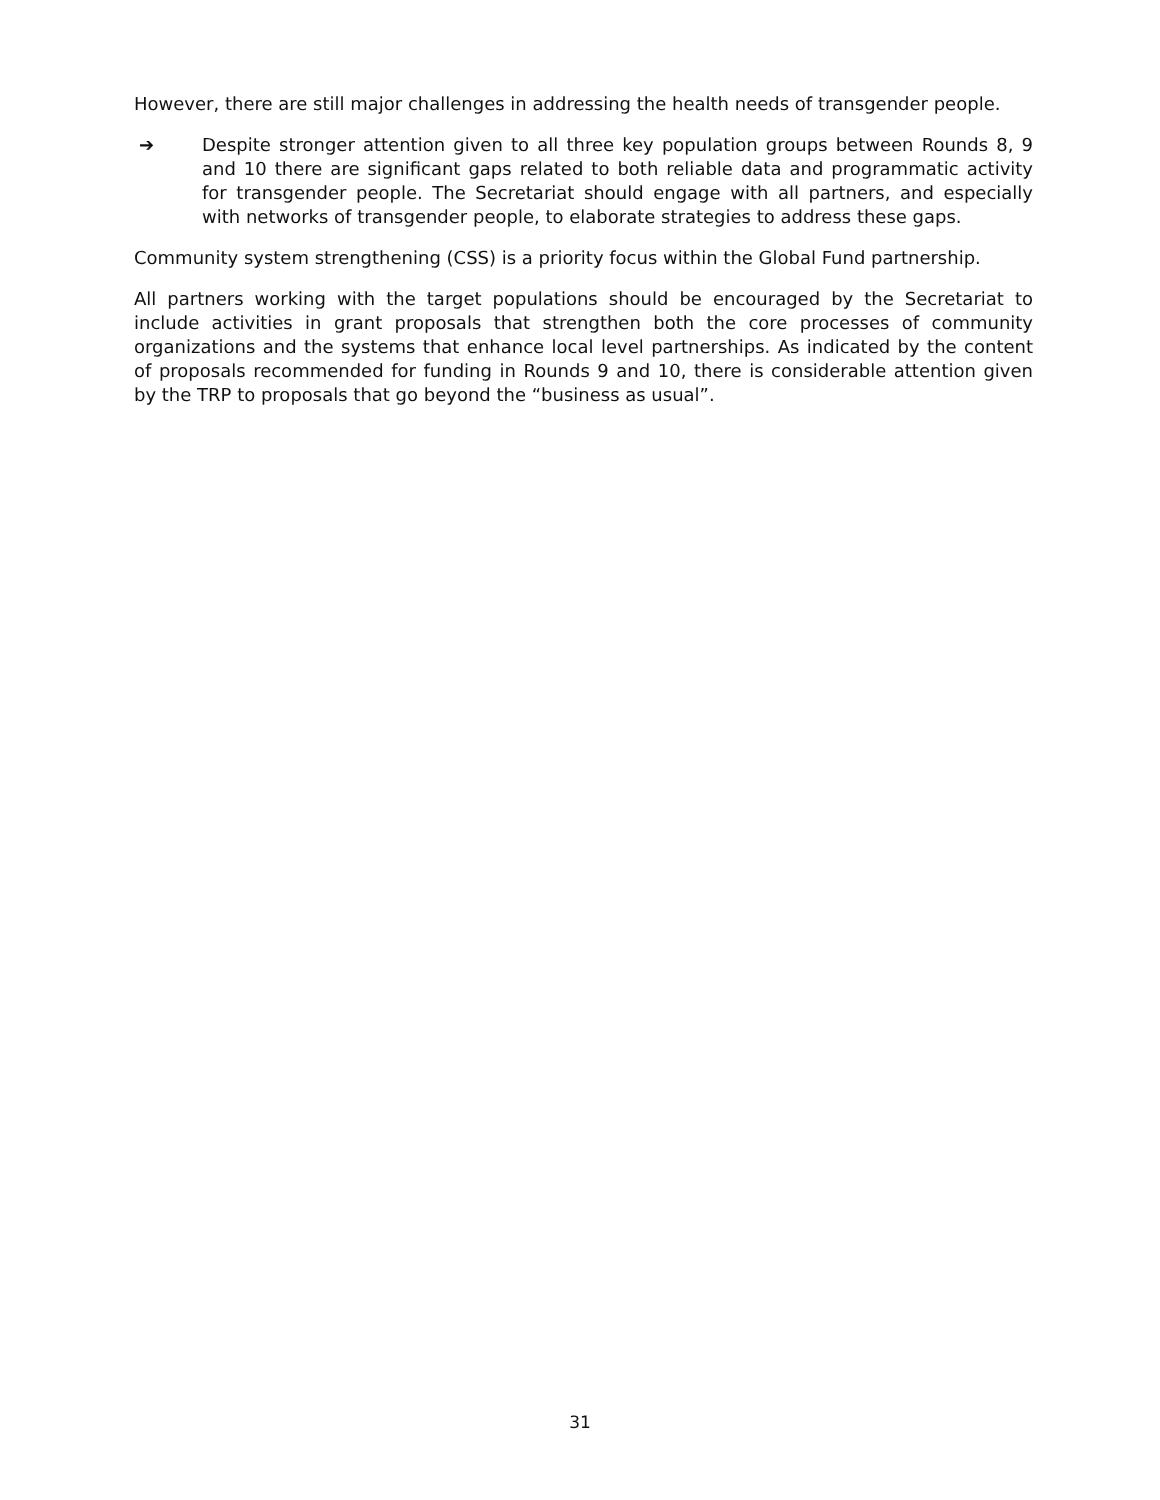However, there are still major challenges in addressing the health needs of transgender people.
➔ Despite stronger attention given to all three key population groups between Rounds 8, 9 and 10 there are significant gaps related to both reliable data and programmatic activity for transgender people. The Secretariat should engage with all partners, and especially with networks of transgender people, to elaborate strategies to address these gaps.
Community system strengthening (CSS) is a priority focus within the Global Fund partnership.
All partners working with the target populations should be encouraged by the Secretariat to include activities in grant proposals that strengthen both the core processes of community organizations and the systems that enhance local level partnerships. As indicated by the content of proposals recommended for funding in Rounds 9 and 10, there is considerable attention given by the TRP to proposals that go beyond the “business as usual”.
31